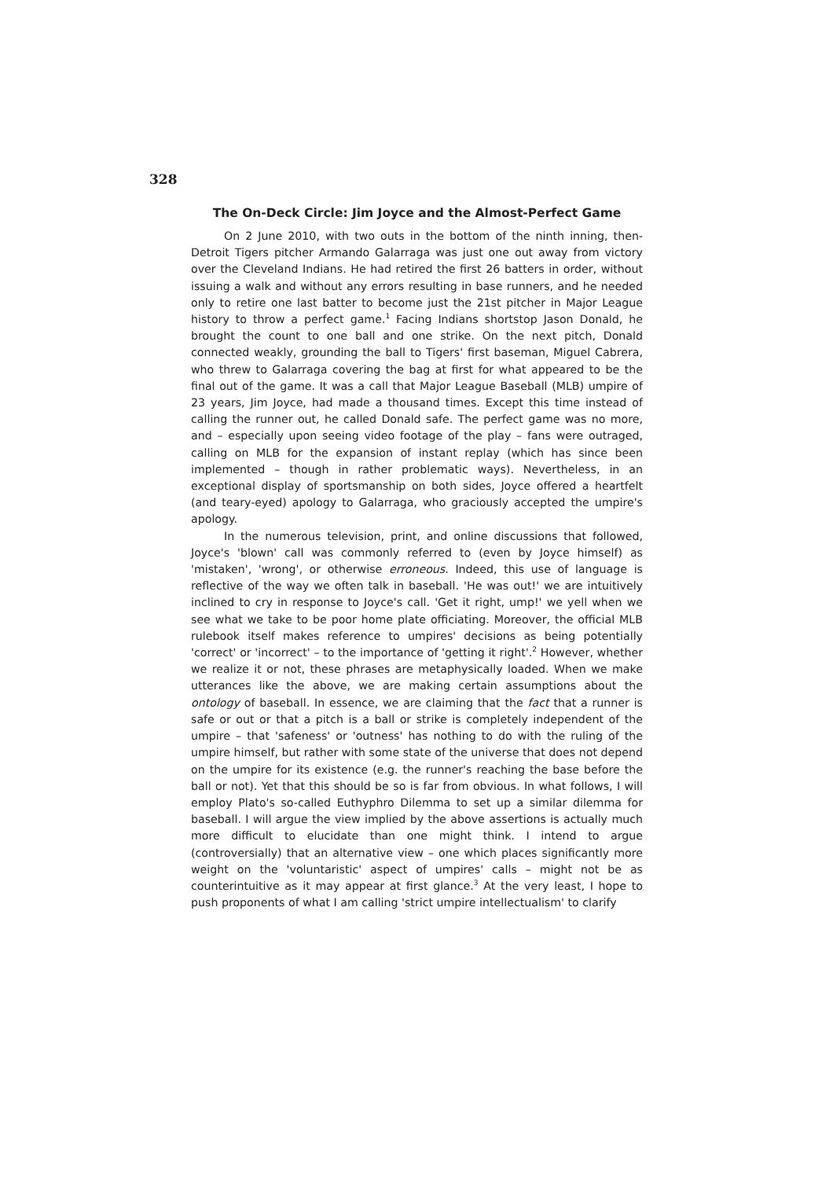328
The On-Deck Circle: Jim Joyce and the Almost-Perfect Game
On 2 June 2010, with two outs in the bottom of the ninth inning, then-Detroit Tigers pitcher Armando Galarraga was just one out away from victory over the Cleveland Indians. He had retired the first 26 batters in order, without issuing a walk and without any errors resulting in base runners, and he needed only to retire one last batter to become just the 21st pitcher in Major League history to throw a perfect game.<sup>1</sup> Facing Indians shortstop Jason Donald, he brought the count to one ball and one strike. On the next pitch, Donald connected weakly, grounding the ball to Tigers' first baseman, Miguel Cabrera, who threw to Galarraga covering the bag at first for what appeared to be the final out of the game. It was a call that Major League Baseball (MLB) umpire of 23 years, Jim Joyce, had made a thousand times. Except this time instead of calling the runner out, he called Donald safe. The perfect game was no more, and – especially upon seeing video footage of the play – fans were outraged, calling on MLB for the expansion of instant replay (which has since been implemented – though in rather problematic ways). Nevertheless, in an exceptional display of sportsmanship on both sides, Joyce offered a heartfelt (and teary-eyed) apology to Galarraga, who graciously accepted the umpire's apology.
In the numerous television, print, and online discussions that followed, Joyce's 'blown' call was commonly referred to (even by Joyce himself) as 'mistaken', 'wrong', or otherwise erroneous. Indeed, this use of language is reflective of the way we often talk in baseball. 'He was out!' we are intuitively inclined to cry in response to Joyce's call. 'Get it right, ump!' we yell when we see what we take to be poor home plate officiating. Moreover, the official MLB rulebook itself makes reference to umpires' decisions as being potentially 'correct' or 'incorrect' – to the importance of 'getting it right'.<sup>2</sup> However, whether we realize it or not, these phrases are metaphysically loaded. When we make utterances like the above, we are making certain assumptions about the ontology of baseball. In essence, we are claiming that the fact that a runner is safe or out or that a pitch is a ball or strike is completely independent of the umpire – that 'safeness' or 'outness' has nothing to do with the ruling of the umpire himself, but rather with some state of the universe that does not depend on the umpire for its existence (e.g. the runner's reaching the base before the ball or not). Yet that this should be so is far from obvious. In what follows, I will employ Plato's so-called Euthyphro Dilemma to set up a similar dilemma for baseball. I will argue the view implied by the above assertions is actually much more difficult to elucidate than one might think. I intend to argue (controversially) that an alternative view – one which places significantly more weight on the 'voluntaristic' aspect of umpires' calls – might not be as counterintuitive as it may appear at first glance.<sup>3</sup> At the very least, I hope to push proponents of what I am calling 'strict umpire intellectualism' to clarify